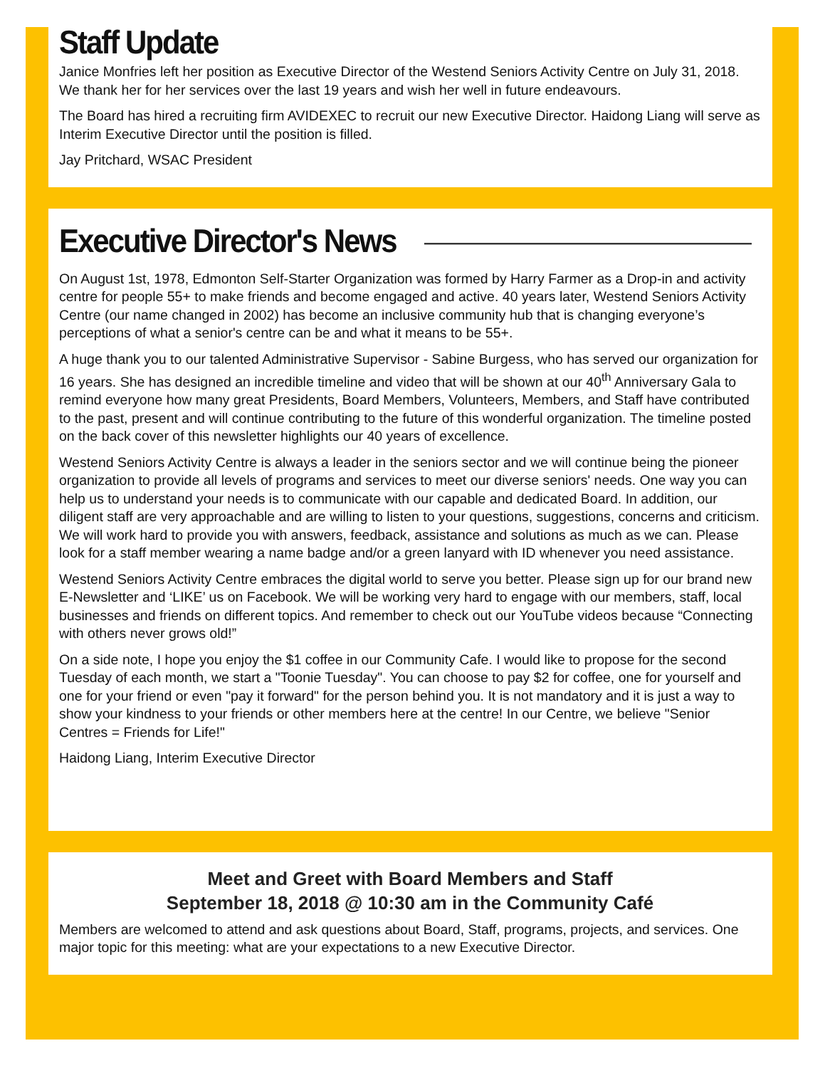Staff Update
Janice Monfries left her position as Executive Director of the Westend Seniors Activity Centre on July 31, 2018. We thank her for her services over the last 19 years and wish her well in future endeavours.
The Board has hired a recruiting firm AVIDEXEC to recruit our new Executive Director. Haidong Liang will serve as Interim Executive Director until the position is filled.
Jay Pritchard, WSAC President
Executive Director's News
On August 1st, 1978, Edmonton Self-Starter Organization was formed by Harry Farmer as a Drop-in and activity centre for people 55+ to make friends and become engaged and active. 40 years later, Westend Seniors Activity Centre (our name changed in 2002) has become an inclusive community hub that is changing everyone’s perceptions of what a senior's centre can be and what it means to be 55+.
A huge thank you to our talented Administrative Supervisor - Sabine Burgess, who has served our organization for 16 years. She has designed an incredible timeline and video that will be shown at our 40<sup>th</sup> Anniversary Gala to remind everyone how many great Presidents, Board Members, Volunteers, Members, and Staff have contributed to the past, present and will continue contributing to the future of this wonderful organization. The timeline posted on the back cover of this newsletter highlights our 40 years of excellence.
Westend Seniors Activity Centre is always a leader in the seniors sector and we will continue being the pioneer organization to provide all levels of programs and services to meet our diverse seniors' needs. One way you can help us to understand your needs is to communicate with our capable and dedicated Board. In addition, our diligent staff are very approachable and are willing to listen to your questions, suggestions, concerns and criticism. We will work hard to provide you with answers, feedback, assistance and solutions as much as we can. Please look for a staff member wearing a name badge and/or a green lanyard with ID whenever you need assistance.
Westend Seniors Activity Centre embraces the digital world to serve you better. Please sign up for our brand new E-Newsletter and ‘LIKE’ us on Facebook. We will be working very hard to engage with our members, staff, local businesses and friends on different topics. And remember to check out our YouTube videos because “Connecting with others never grows old!”
On a side note, I hope you enjoy the $1 coffee in our Community Cafe. I would like to propose for the second Tuesday of each month, we start a "Toonie Tuesday". You can choose to pay $2 for coffee, one for yourself and one for your friend or even "pay it forward" for the person behind you. It is not mandatory and it is just a way to show your kindness to your friends or other members here at the centre! In our Centre, we believe "Senior Centres = Friends for Life!"
Haidong Liang, Interim Executive Director
Meet and Greet with Board Members and Staff
September 18, 2018 @ 10:30 am in the Community Café
Members are welcomed to attend and ask questions about Board, Staff, programs, projects, and services. One major topic for this meeting: what are your expectations to a new Executive Director.